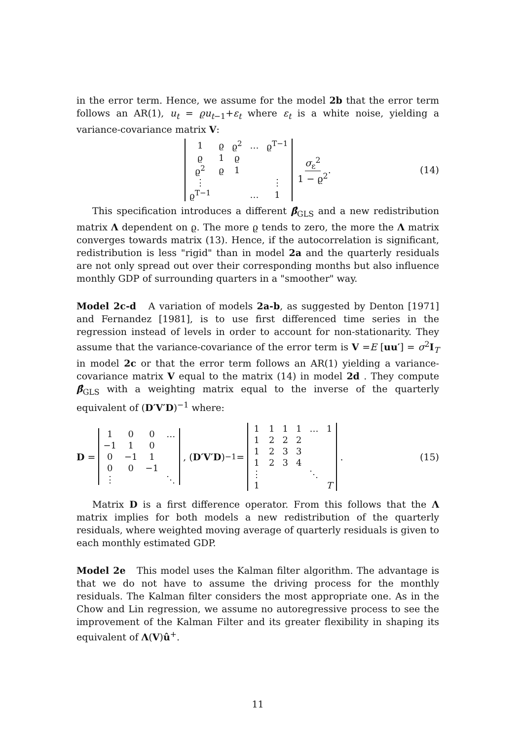in the error term. Hence, we assume for the model 2b that the error term follows an AR(1), u<sub>t</sub> = ϱu<sub>t−1</sub>+ε<sub>t</sub> where ε<sub>t</sub> is a white noise, yielding a variance-covariance matrix V:
| 1 | ϱ | ϱ<sup>2</sup> | … | ϱ<sup>T−1</sup> |
| ϱ | 1 | ϱ | | |
| ϱ<sup>2</sup> | ϱ | 1 | | |
| ⋮ | | | | ⋮ |
| ϱ<sup>T−1</sup> | | | … | 1 |
σ<sub>ε</sub><sup>2</sup> 1 − ϱ<sup>2</sup>. (14)
This specification introduces a different β̂<sub>GLS</sub> and a new redistribution matrix Λ dependent on ϱ. The more ϱ tends to zero, the more the Λ matrix converges towards matrix (13). Hence, if the autocorrelation is significant, redistribution is less "rigid" than in model 2a and the quarterly residuals are not only spread out over their corresponding months but also influence monthly GDP of surrounding quarters in a "smoother" way.
Model 2c-d A variation of models 2a-b, as suggested by Denton [1971] and Fernandez [1981], is to use first differenced time series in the regression instead of levels in order to account for non-stationarity. They assume that the variance-covariance of the error term is V =E [uu′] = σ<sup>2</sup>I<sub>T</sub> in model 2c or that the error term follows an AR(1) yielding a variance-covariance matrix V equal to the matrix (14) in model 2d . They compute β̂<sub>GLS</sub> with a weighting matrix equal to the inverse of the quarterly equivalent of (D′V′D)<sup>−1</sup> where:
D =
| 1 | 0 | 0 | … |
| −1 | 1 | 0 | |
| 0 | −1 | 1 | |
| 0 | 0 | −1 | |
| ⋮ | | | ⋱ |
, (D′V′D)<sup>−1</sup> =
| 1 | 1 | 1 | 1 | … | 1 |
| 1 | 2 | 2 | 2 | | |
| 1 | 2 | 3 | 3 | | |
| 1 | 2 | 3 | 4 | | |
| ⋮ | | | | ⋱ | |
| 1 | | | | | T |
. (15)
Matrix D is a first difference operator. From this follows that the Λ matrix implies for both models a new redistribution of the quarterly residuals, where weighted moving average of quarterly residuals is given to each monthly estimated GDP.
Model 2e This model uses the Kalman filter algorithm. The advantage is that we do not have to assume the driving process for the monthly residuals. The Kalman filter considers the most appropriate one. As in the Chow and Lin regression, we assume no autoregressive process to see the improvement of the Kalman Filter and its greater flexibility in shaping its equivalent of Λ(V)û<sup>+</sup>.
11